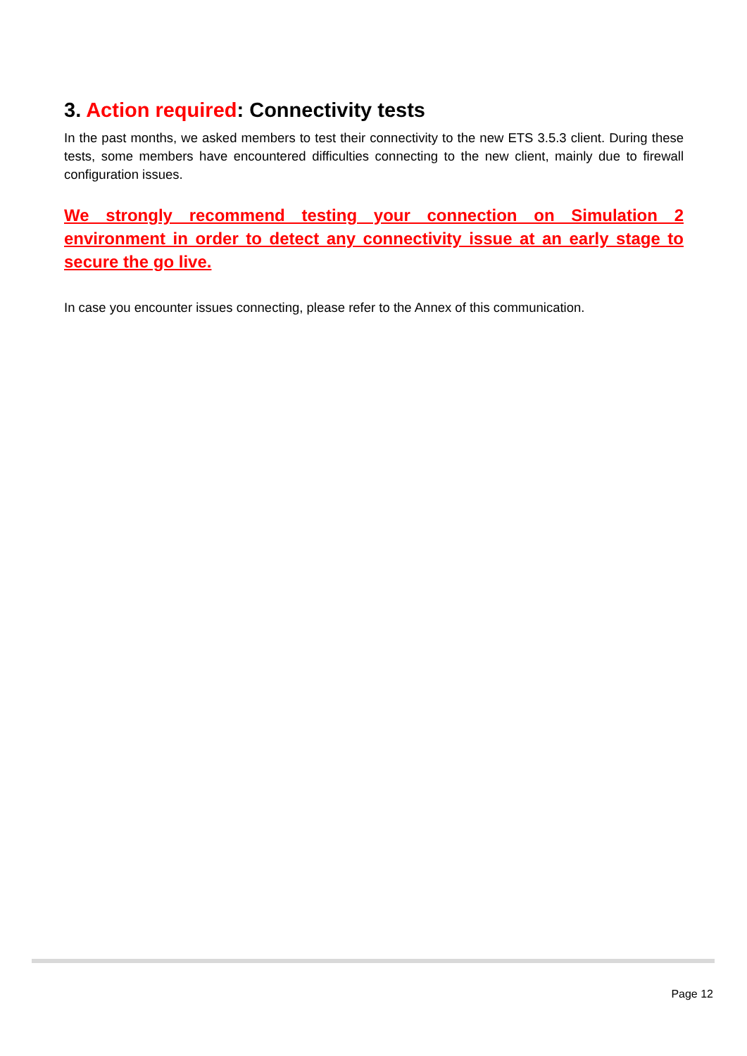3. Action required: Connectivity tests
In the past months, we asked members to test their connectivity to the new ETS 3.5.3 client. During these tests, some members have encountered difficulties connecting to the new client, mainly due to firewall configuration issues.
We strongly recommend testing your connection on Simulation 2 environment in order to detect any connectivity issue at an early stage to secure the go live.
In case you encounter issues connecting, please refer to the Annex of this communication.
Page 12